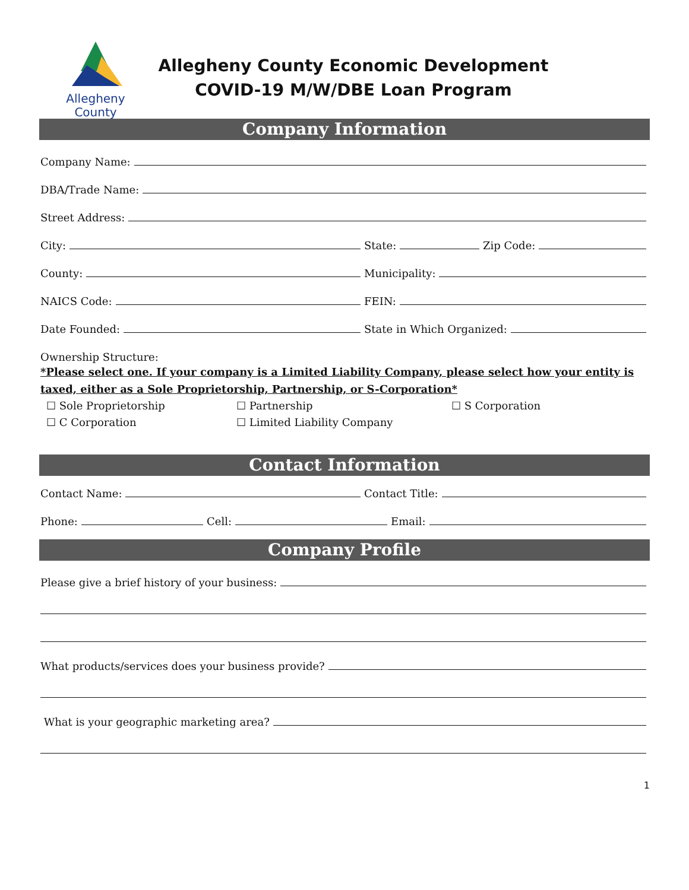Allegheny
County
Allegheny County Economic Development
COVID-19 M/W/DBE Loan Program
Company Information
Company Name:
DBA/Trade Name:
Street Address:
City: State: Zip Code:
County: Municipality:
NAICS Code: FEIN:
Date Founded: State in Which Organized:
Ownership Structure:
*Please select one. If your company is a Limited Liability Company, please select how your entity is taxed, either as a Sole Proprietorship, Partnership, or S-Corporation*
☐ Sole Proprietorship ☐ Partnership ☐ S Corporation ☐ C Corporation ☐ Limited Liability Company
Contact Information
Contact Name: Contact Title:
Phone: Cell: Email:
Company Profile
Please give a brief history of your business:
What products/services does your business provide?
What is your geographic marketing area?
1